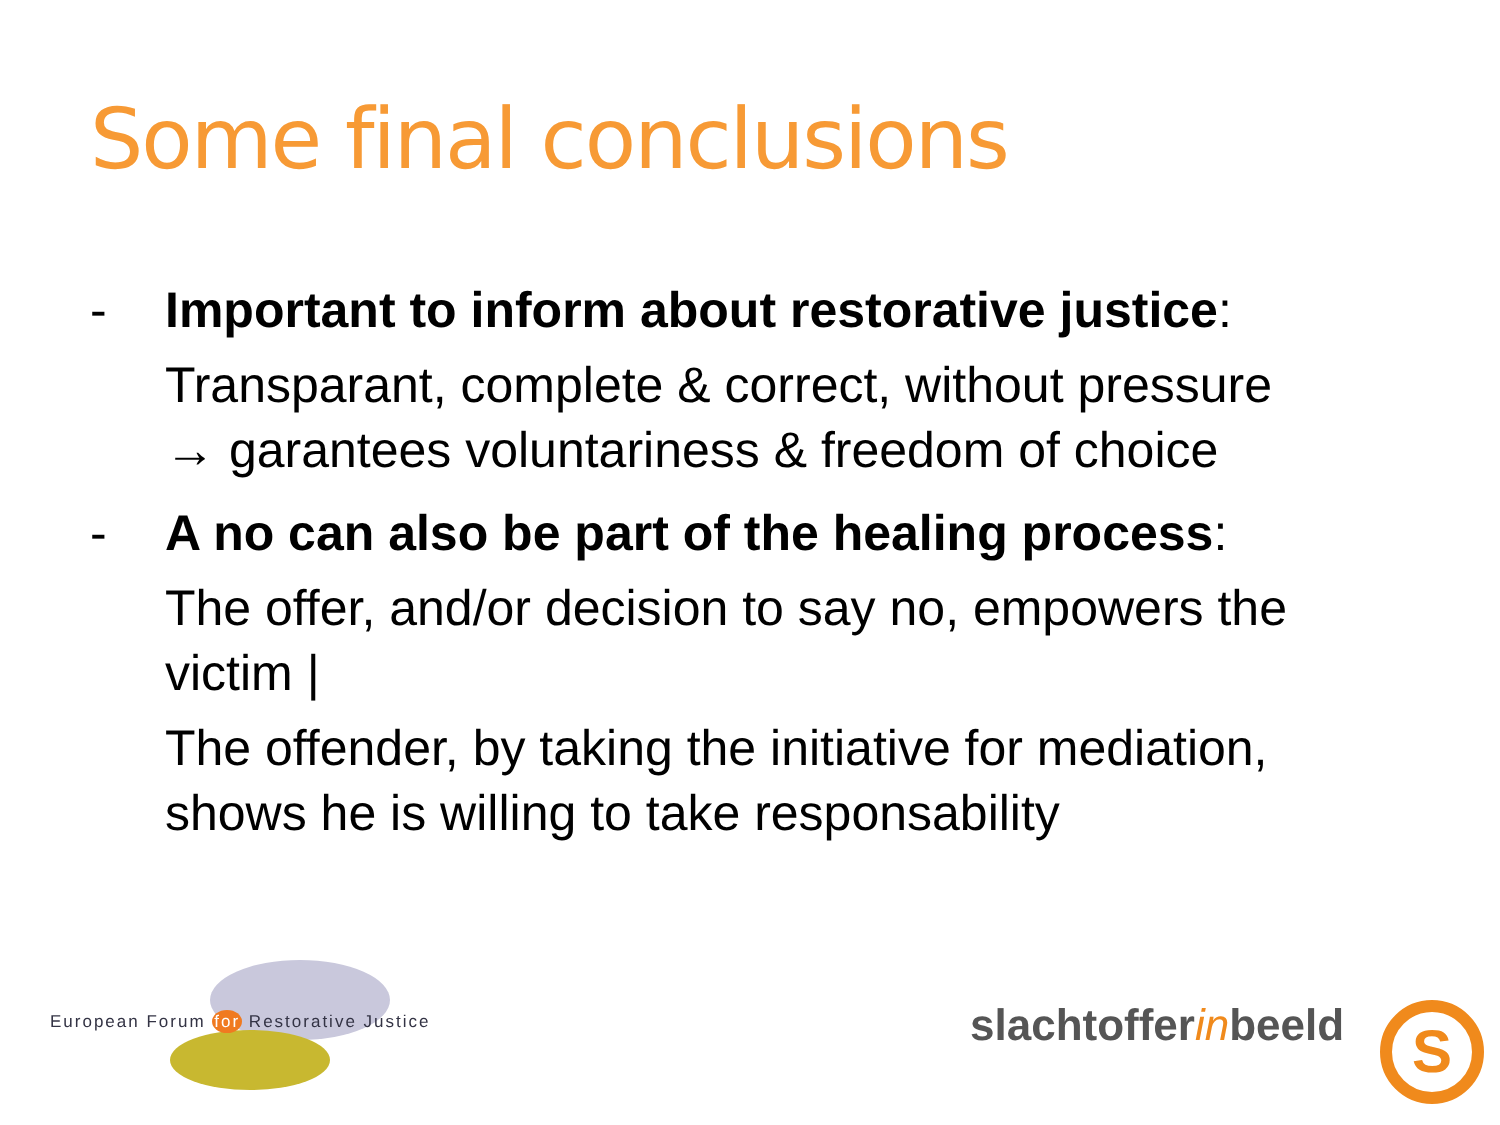Some final conclusions
- Important to inform about restorative justice:
Transparant, complete & correct, without pressure
→ garantees voluntariness & freedom of choice
- A no can also be part of the healing process:
The offer, and/or decision to say no, empowers the victim |
The offender, by taking the initiative for mediation, shows he is willing to take responsability
European Forum for Restorative Justice
slachtofferinbeeld S